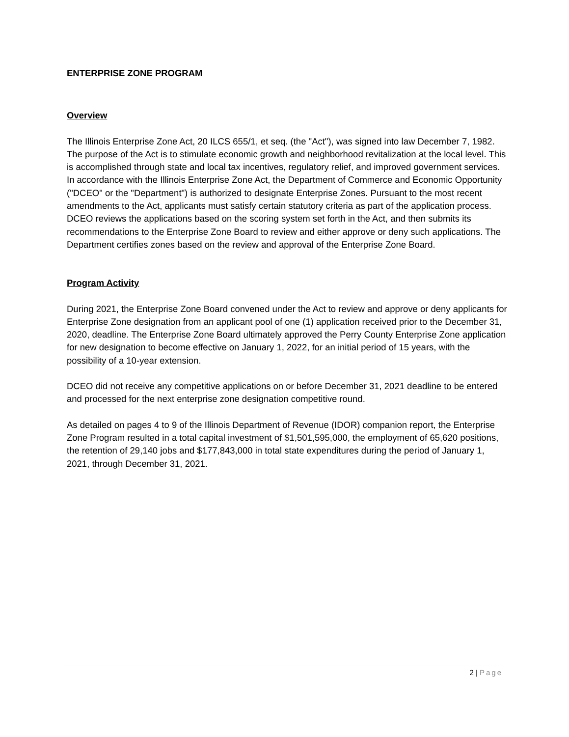ENTERPRISE ZONE PROGRAM
Overview
The Illinois Enterprise Zone Act, 20 ILCS 655/1, et seq. (the "Act"), was signed into law December 7, 1982. The purpose of the Act is to stimulate economic growth and neighborhood revitalization at the local level. This is accomplished through state and local tax incentives, regulatory relief, and improved government services. In accordance with the Illinois Enterprise Zone Act, the Department of Commerce and Economic Opportunity ("DCEO" or the "Department") is authorized to designate Enterprise Zones. Pursuant to the most recent amendments to the Act, applicants must satisfy certain statutory criteria as part of the application process. DCEO reviews the applications based on the scoring system set forth in the Act, and then submits its recommendations to the Enterprise Zone Board to review and either approve or deny such applications. The Department certifies zones based on the review and approval of the Enterprise Zone Board.
Program Activity
During 2021, the Enterprise Zone Board convened under the Act to review and approve or deny applicants for Enterprise Zone designation from an applicant pool of one (1) application received prior to the December 31, 2020, deadline. The Enterprise Zone Board ultimately approved the Perry County Enterprise Zone application for new designation to become effective on January 1, 2022, for an initial period of 15 years, with the possibility of a 10-year extension.
DCEO did not receive any competitive applications on or before December 31, 2021 deadline to be entered and processed for the next enterprise zone designation competitive round.
As detailed on pages 4 to 9 of the Illinois Department of Revenue (IDOR) companion report, the Enterprise Zone Program resulted in a total capital investment of $1,501,595,000, the employment of 65,620 positions, the retention of 29,140 jobs and $177,843,000 in total state expenditures during the period of January 1, 2021, through December 31, 2021.
2 | Page